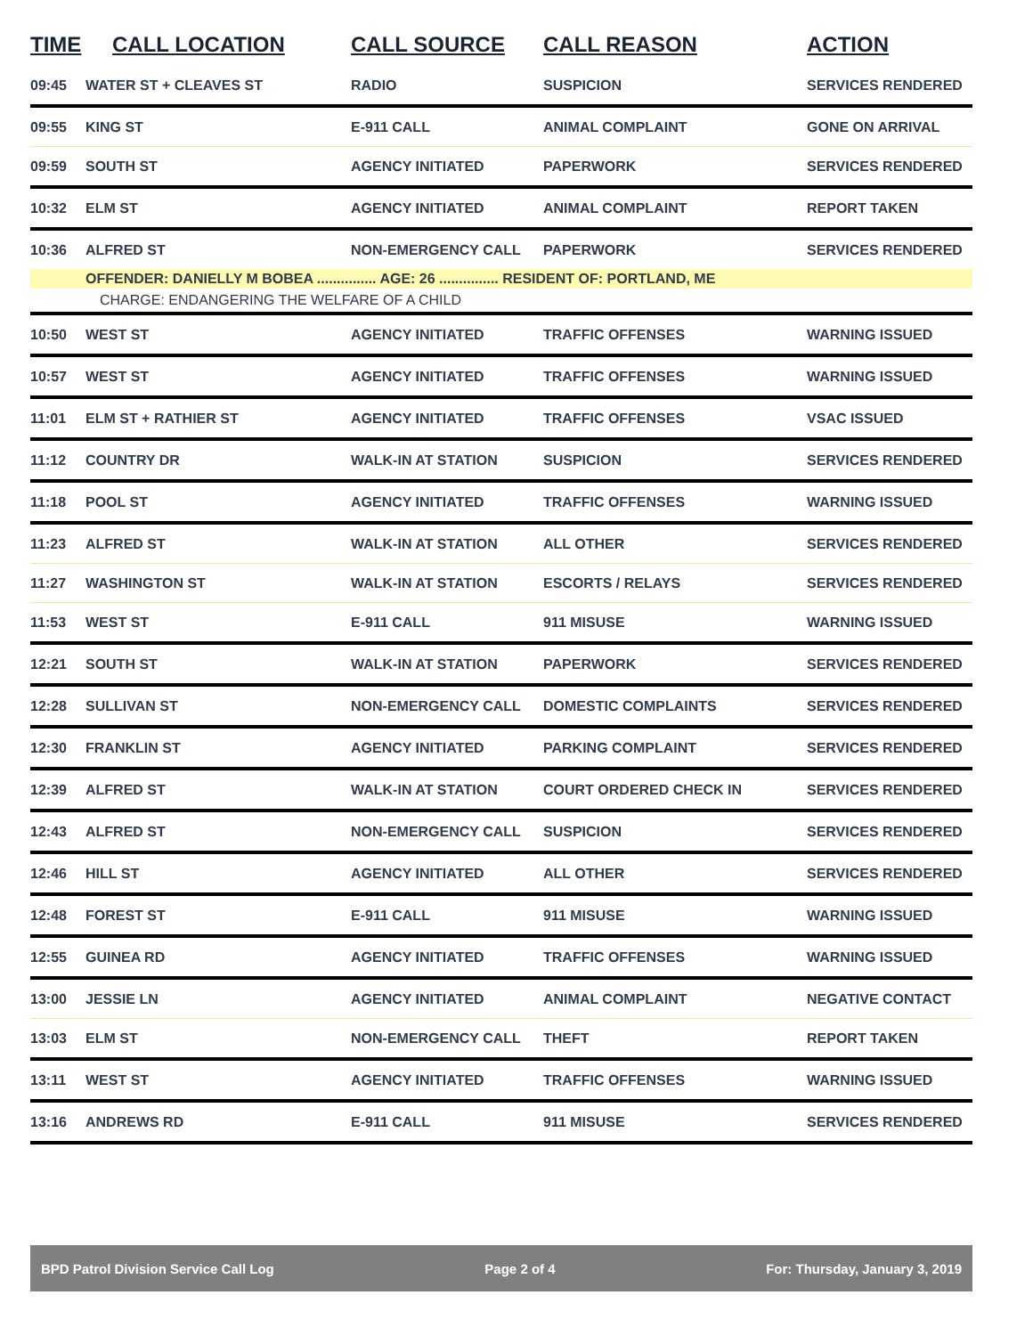| TIME | CALL LOCATION | CALL SOURCE | CALL REASON | ACTION |
| --- | --- | --- | --- | --- |
| 09:45 | WATER ST + CLEAVES ST | RADIO | SUSPICION | SERVICES RENDERED |
| 09:55 | KING ST | E-911 CALL | ANIMAL COMPLAINT | GONE ON ARRIVAL |
| 09:59 | SOUTH ST | AGENCY INITIATED | PAPERWORK | SERVICES RENDERED |
| 10:32 | ELM ST | AGENCY INITIATED | ANIMAL COMPLAINT | REPORT TAKEN |
| 10:36 | ALFRED ST | NON-EMERGENCY CALL | PAPERWORK | SERVICES RENDERED |
| | OFFENDER: DANIELLY M BOBEA ............... AGE: 26 ............... RESIDENT OF: PORTLAND, ME | | | |
| | CHARGE: ENDANGERING THE WELFARE OF A CHILD | | | |
| 10:50 | WEST ST | AGENCY INITIATED | TRAFFIC OFFENSES | WARNING ISSUED |
| 10:57 | WEST ST | AGENCY INITIATED | TRAFFIC OFFENSES | WARNING ISSUED |
| 11:01 | ELM ST + RATHIER ST | AGENCY INITIATED | TRAFFIC OFFENSES | VSAC ISSUED |
| 11:12 | COUNTRY DR | WALK-IN AT STATION | SUSPICION | SERVICES RENDERED |
| 11:18 | POOL ST | AGENCY INITIATED | TRAFFIC OFFENSES | WARNING ISSUED |
| 11:23 | ALFRED ST | WALK-IN AT STATION | ALL OTHER | SERVICES RENDERED |
| 11:27 | WASHINGTON ST | WALK-IN AT STATION | ESCORTS / RELAYS | SERVICES RENDERED |
| 11:53 | WEST ST | E-911 CALL | 911 MISUSE | WARNING ISSUED |
| 12:21 | SOUTH ST | WALK-IN AT STATION | PAPERWORK | SERVICES RENDERED |
| 12:28 | SULLIVAN ST | NON-EMERGENCY CALL | DOMESTIC COMPLAINTS | SERVICES RENDERED |
| 12:30 | FRANKLIN ST | AGENCY INITIATED | PARKING COMPLAINT | SERVICES RENDERED |
| 12:39 | ALFRED ST | WALK-IN AT STATION | COURT ORDERED CHECK IN | SERVICES RENDERED |
| 12:43 | ALFRED ST | NON-EMERGENCY CALL | SUSPICION | SERVICES RENDERED |
| 12:46 | HILL ST | AGENCY INITIATED | ALL OTHER | SERVICES RENDERED |
| 12:48 | FOREST ST | E-911 CALL | 911 MISUSE | WARNING ISSUED |
| 12:55 | GUINEA RD | AGENCY INITIATED | TRAFFIC OFFENSES | WARNING ISSUED |
| 13:00 | JESSIE LN | AGENCY INITIATED | ANIMAL COMPLAINT | NEGATIVE CONTACT |
| 13:03 | ELM ST | NON-EMERGENCY CALL | THEFT | REPORT TAKEN |
| 13:11 | WEST ST | AGENCY INITIATED | TRAFFIC OFFENSES | WARNING ISSUED |
| 13:16 | ANDREWS RD | E-911 CALL | 911 MISUSE | SERVICES RENDERED |
BPD Patrol Division Service Call Log Page 2 of 4 For: Thursday, January 3, 2019